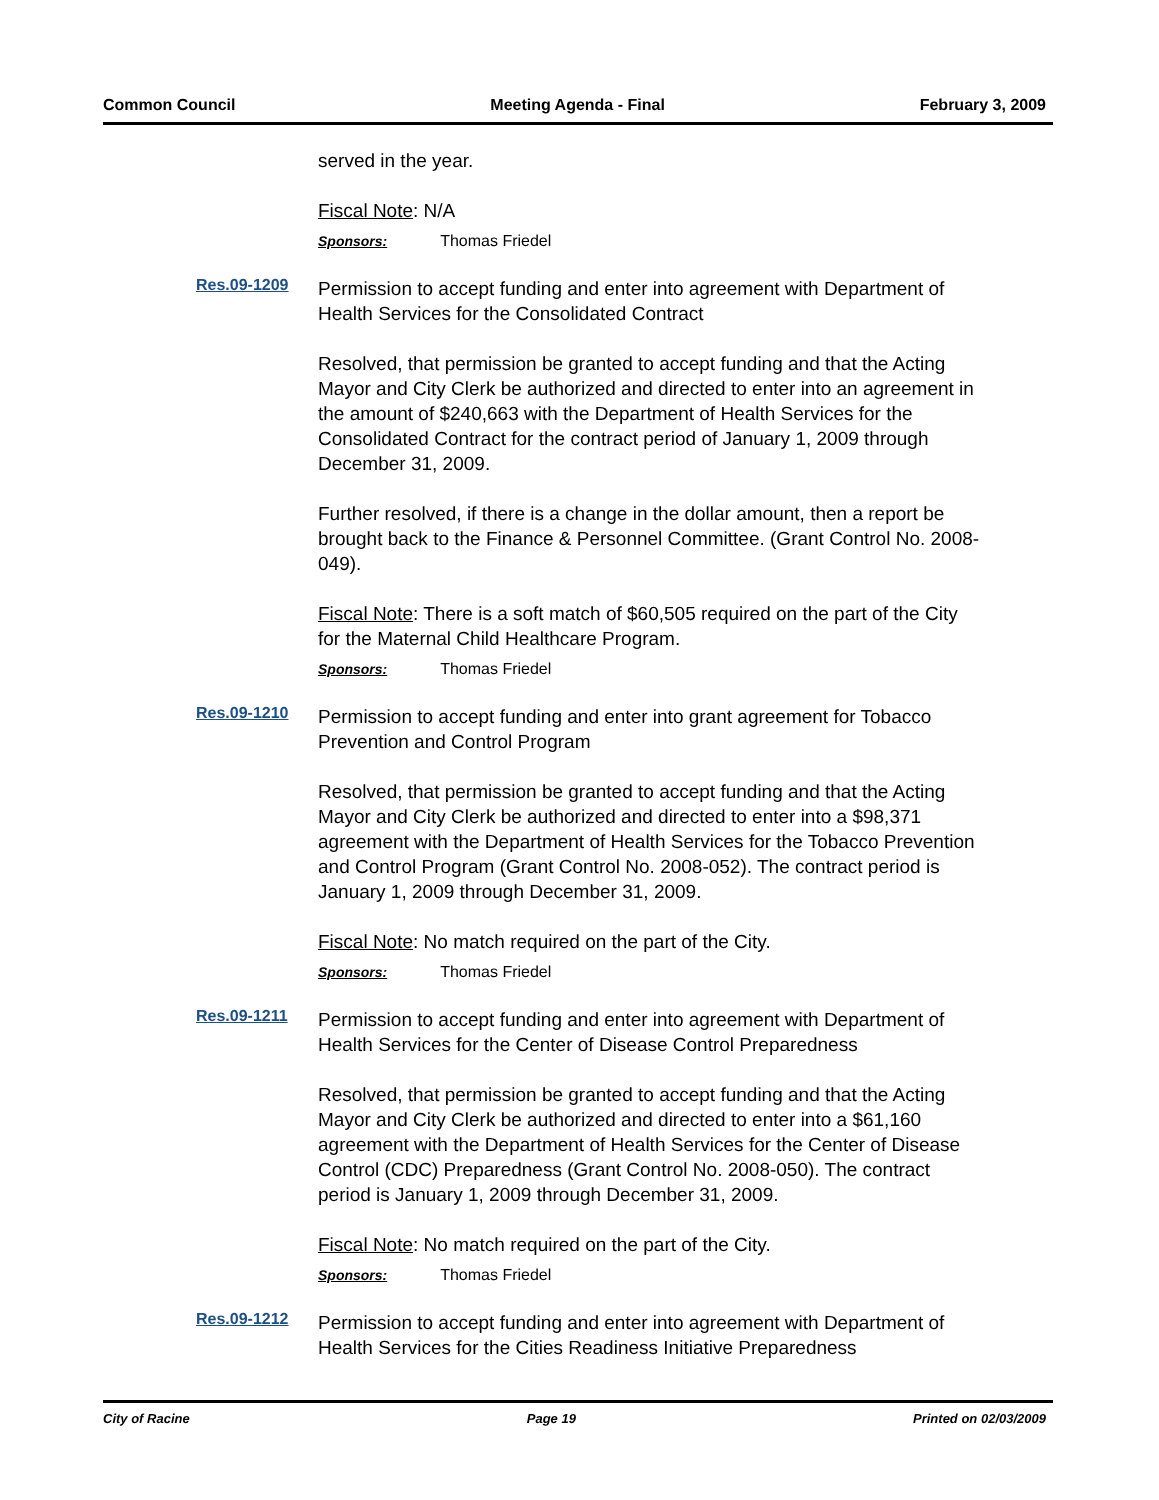Common Council Meeting Agenda - Final February 3, 2009
served in the year.
Fiscal Note: N/A
Sponsors: Thomas Friedel
Res.09-1209
Permission to accept funding and enter into agreement with Department of Health Services for the Consolidated Contract
Resolved, that permission be granted to accept funding and that the Acting Mayor and City Clerk be authorized and directed to enter into an agreement in the amount of $240,663 with the Department of Health Services for the Consolidated Contract for the contract period of January 1, 2009 through December 31, 2009.
Further resolved, if there is a change in the dollar amount, then a report be brought back to the Finance & Personnel Committee. (Grant Control No. 2008-049).
Fiscal Note: There is a soft match of $60,505 required on the part of the City for the Maternal Child Healthcare Program.
Sponsors: Thomas Friedel
Res.09-1210
Permission to accept funding and enter into grant agreement for Tobacco Prevention and Control Program
Resolved, that permission be granted to accept funding and that the Acting Mayor and City Clerk be authorized and directed to enter into a $98,371 agreement with the Department of Health Services for the Tobacco Prevention and Control Program (Grant Control No. 2008-052). The contract period is January 1, 2009 through December 31, 2009.
Fiscal Note: No match required on the part of the City.
Sponsors: Thomas Friedel
Res.09-1211
Permission to accept funding and enter into agreement with Department of Health Services for the Center of Disease Control Preparedness
Resolved, that permission be granted to accept funding and that the Acting Mayor and City Clerk be authorized and directed to enter into a $61,160 agreement with the Department of Health Services for the Center of Disease Control (CDC) Preparedness (Grant Control No. 2008-050). The contract period is January 1, 2009 through December 31, 2009.
Fiscal Note: No match required on the part of the City.
Sponsors: Thomas Friedel
Res.09-1212
Permission to accept funding and enter into agreement with Department of Health Services for the Cities Readiness Initiative Preparedness
City of Racine Page 19 Printed on 02/03/2009